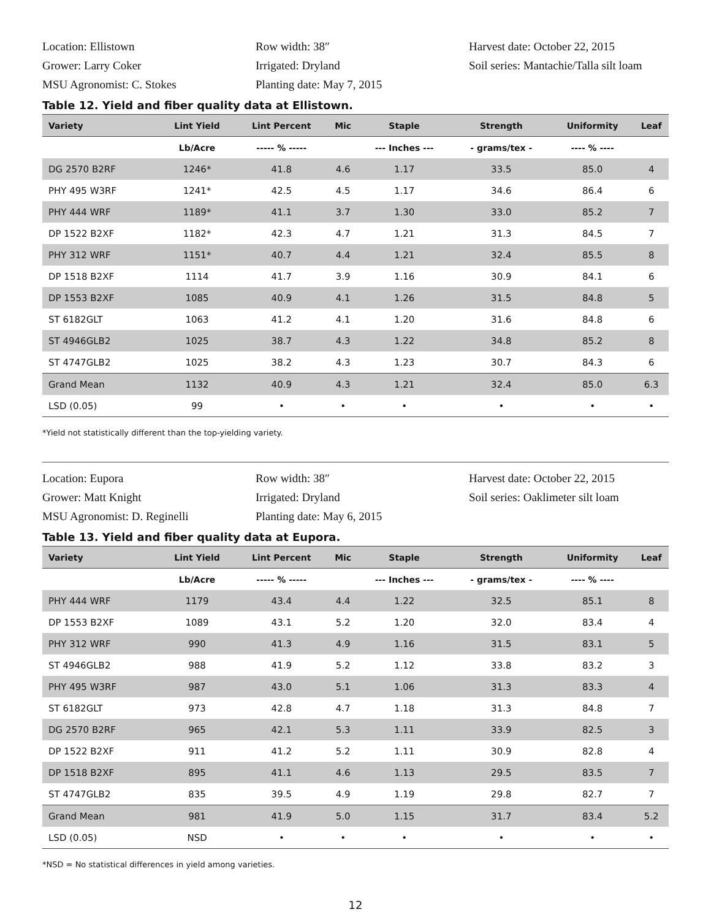Location: Ellistown
Grower: Larry Coker
MSU Agronomist: C. Stokes
Row width: 38″
Irrigated: Dryland
Planting date: May 7, 2015
Harvest date: October 22, 2015
Soil series: Mantachie/Talla silt loam
Table 12. Yield and fiber quality data at Ellistown.
| Variety | Lint Yield | Lint Percent | Mic | Staple | Strength | Uniformity | Leaf |
| --- | --- | --- | --- | --- | --- | --- | --- |
| | Lb/Acre | ----- % ----- | | --- Inches --- | - grams/tex - | ---- % ---- | |
| DG 2570 B2RF | 1246* | 41.8 | 4.6 | 1.17 | 33.5 | 85.0 | 4 |
| PHY 495 W3RF | 1241* | 42.5 | 4.5 | 1.17 | 34.6 | 86.4 | 6 |
| PHY 444 WRF | 1189* | 41.1 | 3.7 | 1.30 | 33.0 | 85.2 | 7 |
| DP 1522 B2XF | 1182* | 42.3 | 4.7 | 1.21 | 31.3 | 84.5 | 7 |
| PHY 312 WRF | 1151* | 40.7 | 4.4 | 1.21 | 32.4 | 85.5 | 8 |
| DP 1518 B2XF | 1114 | 41.7 | 3.9 | 1.16 | 30.9 | 84.1 | 6 |
| DP 1553 B2XF | 1085 | 40.9 | 4.1 | 1.26 | 31.5 | 84.8 | 5 |
| ST 6182GLT | 1063 | 41.2 | 4.1 | 1.20 | 31.6 | 84.8 | 6 |
| ST 4946GLB2 | 1025 | 38.7 | 4.3 | 1.22 | 34.8 | 85.2 | 8 |
| ST 4747GLB2 | 1025 | 38.2 | 4.3 | 1.23 | 30.7 | 84.3 | 6 |
| Grand Mean | 1132 | 40.9 | 4.3 | 1.21 | 32.4 | 85.0 | 6.3 |
| LSD (0.05) | 99 | • | • | • | • | • | • |
*Yield not statistically different than the top-yielding variety.
Location: Eupora
Grower: Matt Knight
MSU Agronomist: D. Reginelli
Row width: 38″
Irrigated: Dryland
Planting date: May 6, 2015
Harvest date: October 22, 2015
Soil series: Oaklimeter silt loam
Table 13. Yield and fiber quality data at Eupora.
| Variety | Lint Yield | Lint Percent | Mic | Staple | Strength | Uniformity | Leaf |
| --- | --- | --- | --- | --- | --- | --- | --- |
| | Lb/Acre | ----- % ----- | | --- Inches --- | - grams/tex - | ---- % ---- | |
| PHY 444 WRF | 1179 | 43.4 | 4.4 | 1.22 | 32.5 | 85.1 | 8 |
| DP 1553 B2XF | 1089 | 43.1 | 5.2 | 1.20 | 32.0 | 83.4 | 4 |
| PHY 312 WRF | 990 | 41.3 | 4.9 | 1.16 | 31.5 | 83.1 | 5 |
| ST 4946GLB2 | 988 | 41.9 | 5.2 | 1.12 | 33.8 | 83.2 | 3 |
| PHY 495 W3RF | 987 | 43.0 | 5.1 | 1.06 | 31.3 | 83.3 | 4 |
| ST 6182GLT | 973 | 42.8 | 4.7 | 1.18 | 31.3 | 84.8 | 7 |
| DG 2570 B2RF | 965 | 42.1 | 5.3 | 1.11 | 33.9 | 82.5 | 3 |
| DP 1522 B2XF | 911 | 41.2 | 5.2 | 1.11 | 30.9 | 82.8 | 4 |
| DP 1518 B2XF | 895 | 41.1 | 4.6 | 1.13 | 29.5 | 83.5 | 7 |
| ST 4747GLB2 | 835 | 39.5 | 4.9 | 1.19 | 29.8 | 82.7 | 7 |
| Grand Mean | 981 | 41.9 | 5.0 | 1.15 | 31.7 | 83.4 | 5.2 |
| LSD (0.05) | NSD | • | • | • | • | • | • |
*NSD = No statistical differences in yield among varieties.
12